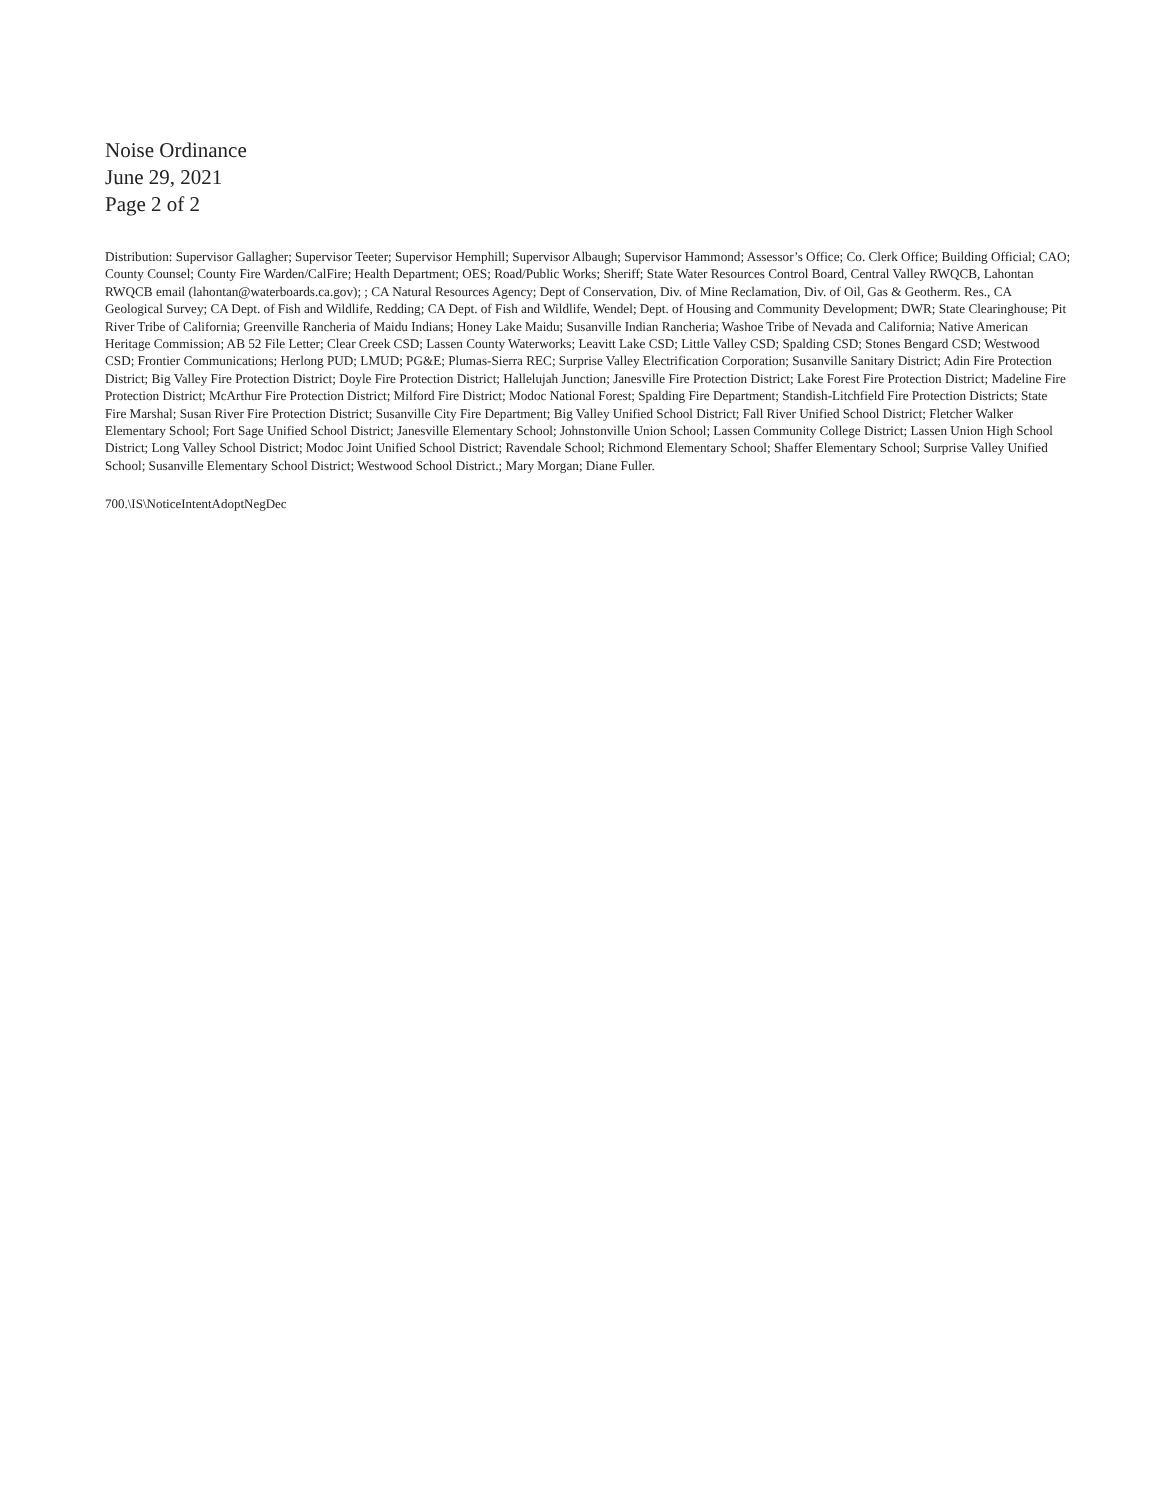Noise Ordinance
June 29, 2021
Page 2 of 2
Distribution: Supervisor Gallagher; Supervisor Teeter; Supervisor Hemphill; Supervisor Albaugh; Supervisor Hammond; Assessor’s Office; Co. Clerk Office; Building Official; CAO; County Counsel; County Fire Warden/CalFire; Health Department; OES; Road/Public Works; Sheriff; State Water Resources Control Board, Central Valley RWQCB, Lahontan RWQCB email (lahontan@waterboards.ca.gov); ; CA Natural Resources Agency; Dept of Conservation, Div. of Mine Reclamation, Div. of Oil, Gas & Geotherm. Res., CA Geological Survey; CA Dept. of Fish and Wildlife, Redding; CA Dept. of Fish and Wildlife, Wendel; Dept. of Housing and Community Development; DWR; State Clearinghouse; Pit River Tribe of California; Greenville Rancheria of Maidu Indians; Honey Lake Maidu; Susanville Indian Rancheria; Washoe Tribe of Nevada and California; Native American Heritage Commission; AB 52 File Letter; Clear Creek CSD; Lassen County Waterworks; Leavitt Lake CSD; Little Valley CSD; Spalding CSD; Stones Bengard CSD; Westwood CSD; Frontier Communications; Herlong PUD; LMUD; PG&E; Plumas-Sierra REC; Surprise Valley Electrification Corporation; Susanville Sanitary District; Adin Fire Protection District; Big Valley Fire Protection District; Doyle Fire Protection District; Hallelujah Junction; Janesville Fire Protection District; Lake Forest Fire Protection District; Madeline Fire Protection District; McArthur Fire Protection District; Milford Fire District; Modoc National Forest; Spalding Fire Department; Standish-Litchfield Fire Protection Districts; State Fire Marshal; Susan River Fire Protection District; Susanville City Fire Department; Big Valley Unified School District; Fall River Unified School District; Fletcher Walker Elementary School; Fort Sage Unified School District; Janesville Elementary School; Johnstonville Union School; Lassen Community College District; Lassen Union High School District; Long Valley School District; Modoc Joint Unified School District; Ravendale School; Richmond Elementary School; Shaffer Elementary School; Surprise Valley Unified School; Susanville Elementary School District; Westwood School District.; Mary Morgan; Diane Fuller.
700.\IS\NoticeIntentAdoptNegDec